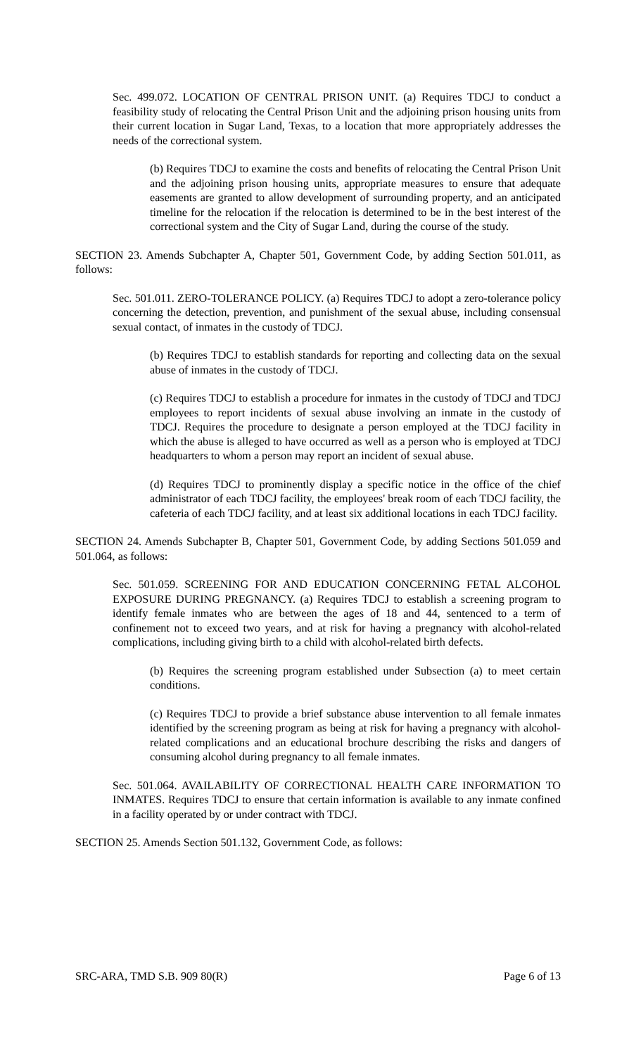Sec. 499.072. LOCATION OF CENTRAL PRISON UNIT. (a) Requires TDCJ to conduct a feasibility study of relocating the Central Prison Unit and the adjoining prison housing units from their current location in Sugar Land, Texas, to a location that more appropriately addresses the needs of the correctional system.
(b) Requires TDCJ to examine the costs and benefits of relocating the Central Prison Unit and the adjoining prison housing units, appropriate measures to ensure that adequate easements are granted to allow development of surrounding property, and an anticipated timeline for the relocation if the relocation is determined to be in the best interest of the correctional system and the City of Sugar Land, during the course of the study.
SECTION 23. Amends Subchapter A, Chapter 501, Government Code, by adding Section 501.011, as follows:
Sec. 501.011. ZERO-TOLERANCE POLICY. (a) Requires TDCJ to adopt a zero-tolerance policy concerning the detection, prevention, and punishment of the sexual abuse, including consensual sexual contact, of inmates in the custody of TDCJ.
(b) Requires TDCJ to establish standards for reporting and collecting data on the sexual abuse of inmates in the custody of TDCJ.
(c) Requires TDCJ to establish a procedure for inmates in the custody of TDCJ and TDCJ employees to report incidents of sexual abuse involving an inmate in the custody of TDCJ. Requires the procedure to designate a person employed at the TDCJ facility in which the abuse is alleged to have occurred as well as a person who is employed at TDCJ headquarters to whom a person may report an incident of sexual abuse.
(d) Requires TDCJ to prominently display a specific notice in the office of the chief administrator of each TDCJ facility, the employees' break room of each TDCJ facility, the cafeteria of each TDCJ facility, and at least six additional locations in each TDCJ facility.
SECTION 24. Amends Subchapter B, Chapter 501, Government Code, by adding Sections 501.059 and 501.064, as follows:
Sec. 501.059. SCREENING FOR AND EDUCATION CONCERNING FETAL ALCOHOL EXPOSURE DURING PREGNANCY. (a) Requires TDCJ to establish a screening program to identify female inmates who are between the ages of 18 and 44, sentenced to a term of confinement not to exceed two years, and at risk for having a pregnancy with alcohol-related complications, including giving birth to a child with alcohol-related birth defects.
(b) Requires the screening program established under Subsection (a) to meet certain conditions.
(c) Requires TDCJ to provide a brief substance abuse intervention to all female inmates identified by the screening program as being at risk for having a pregnancy with alcohol-related complications and an educational brochure describing the risks and dangers of consuming alcohol during pregnancy to all female inmates.
Sec. 501.064. AVAILABILITY OF CORRECTIONAL HEALTH CARE INFORMATION TO INMATES. Requires TDCJ to ensure that certain information is available to any inmate confined in a facility operated by or under contract with TDCJ.
SECTION 25. Amends Section 501.132, Government Code, as follows:
SRC-ARA, TMD S.B. 909 80(R) Page 6 of 13